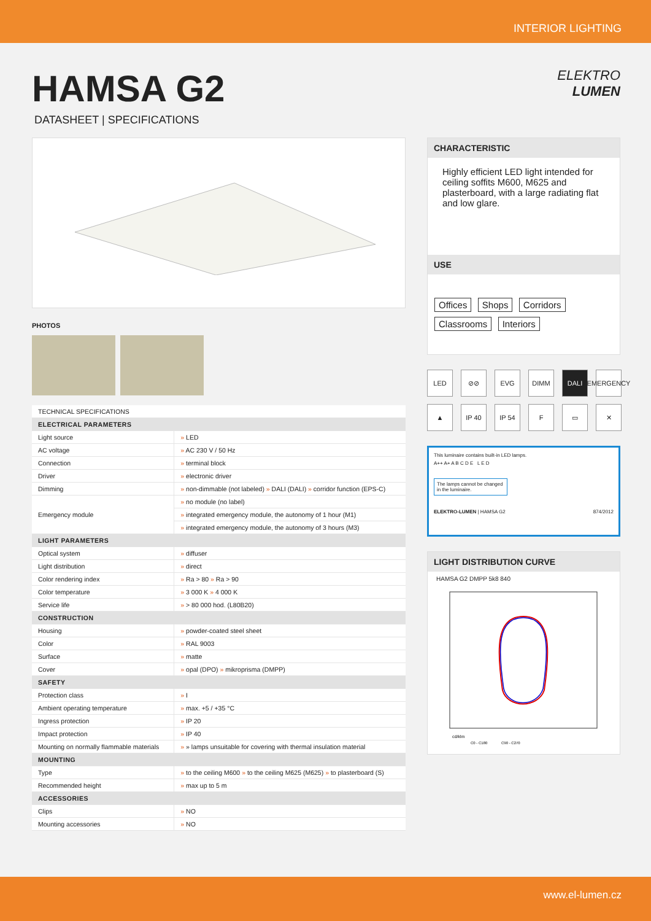INTERIOR LIGHTING
HAMSA G2
DATASHEET | SPECIFICATIONS
ELEKTRO
LUMEN
PHOTOS
| TECHNICAL SPECIFICATIONS | |
| ELECTRICAL PARAMETERS | |
| Light source | » LED |
| AC voltage | » AC 230 V / 50 Hz |
| Connection | » terminal block |
| Driver | » electronic driver |
| Dimming | » non-dimmable (not labeled) » DALI (DALI) » corridor function (EPS-C) |
| Emergency module | » no module (no label) |
| | » integrated emergency module, the autonomy of 1 hour (M1) |
| | » integrated emergency module, the autonomy of 3 hours (M3) |
| LIGHT PARAMETERS | |
| Optical system | » diffuser |
| Light distribution | » direct |
| Color rendering index | » Ra > 80 » Ra > 90 |
| Color temperature | » 3 000 K » 4 000 K |
| Service life | » > 80 000 hod. (L80B20) |
| CONSTRUCTION | |
| Housing | » powder-coated steel sheet |
| Color | » RAL 9003 |
| Surface | » matte |
| Cover | » opal (DPO) » mikroprisma (DMPP) |
| SAFETY | |
| Protection class | » I |
| Ambient operating temperature | » max. +5 / +35 °C |
| Ingress protection | » IP 20 |
| Impact protection | » IP 40 |
| Mounting on normally flammable materials | » » lamps unsuitable for covering with thermal insulation material |
| MOUNTING | |
| Type | » to the ceiling M600 » to the ceiling M625 (M625) » to plasterboard (S) |
| Recommended height | » max up to 5 m |
| ACCESSORIES | |
| Clips | » NO |
| Mounting accessories | » NO |
CHARACTERISTIC
Highly efficient LED light intended for ceiling soffits M600, M625 and plasterboard, with a large radiating flat and low glare.
USE
Offices Shops Corridors
Classrooms Interiors
LED
⊘⊘
EVG
DIMM
DALI
EMERGENCY
▲
IP 40
IP 54
F
▭
✕
This luminaire contains built-in LED lamps.
A++ A+ A B C D E L E D
The lamps cannot be changed in the luminaire.
ELEKTRO-LUMEN | HAMSA G2 874/2012
LIGHT DISTRIBUTION CURVE
HAMSA G2 DMPP 5k8 840
cd/klm
C0 - C180
C90 - C270
www.el-lumen.cz